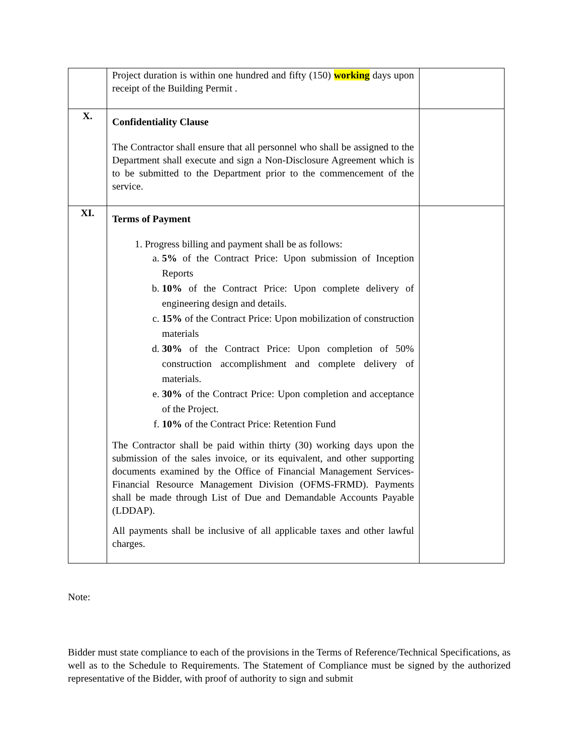| | Project duration is within one hundred and fifty (150) working days upon receipt of the Building Permit . | |
| X. | Confidentiality Clause The Contractor shall ensure that all personnel who shall be assigned to the Department shall execute and sign a Non-Disclosure Agreement which is to be submitted to the Department prior to the commencement of the service. | |
| XI. | Terms of Payment 1. Progress billing and payment shall be as follows: a. 5% of the Contract Price: Upon submission of Inception Reports b. 10% of the Contract Price: Upon complete delivery of engineering design and details. c. 15% of the Contract Price: Upon mobilization of construction materials d. 30% of the Contract Price: Upon completion of 50% construction accomplishment and complete delivery of materials. e. 30% of the Contract Price: Upon completion and acceptance of the Project. f. 10% of the Contract Price: Retention Fund The Contractor shall be paid within thirty (30) working days upon the submission of the sales invoice, or its equivalent, and other supporting documents examined by the Office of Financial Management Services-Financial Resource Management Division (OFMS-FRMD). Payments shall be made through List of Due and Demandable Accounts Payable (LDDAP). All payments shall be inclusive of all applicable taxes and other lawful charges. | |
Note:
Bidder must state compliance to each of the provisions in the Terms of Reference/Technical Specifications, as well as to the Schedule to Requirements. The Statement of Compliance must be signed by the authorized representative of the Bidder, with proof of authority to sign and submit